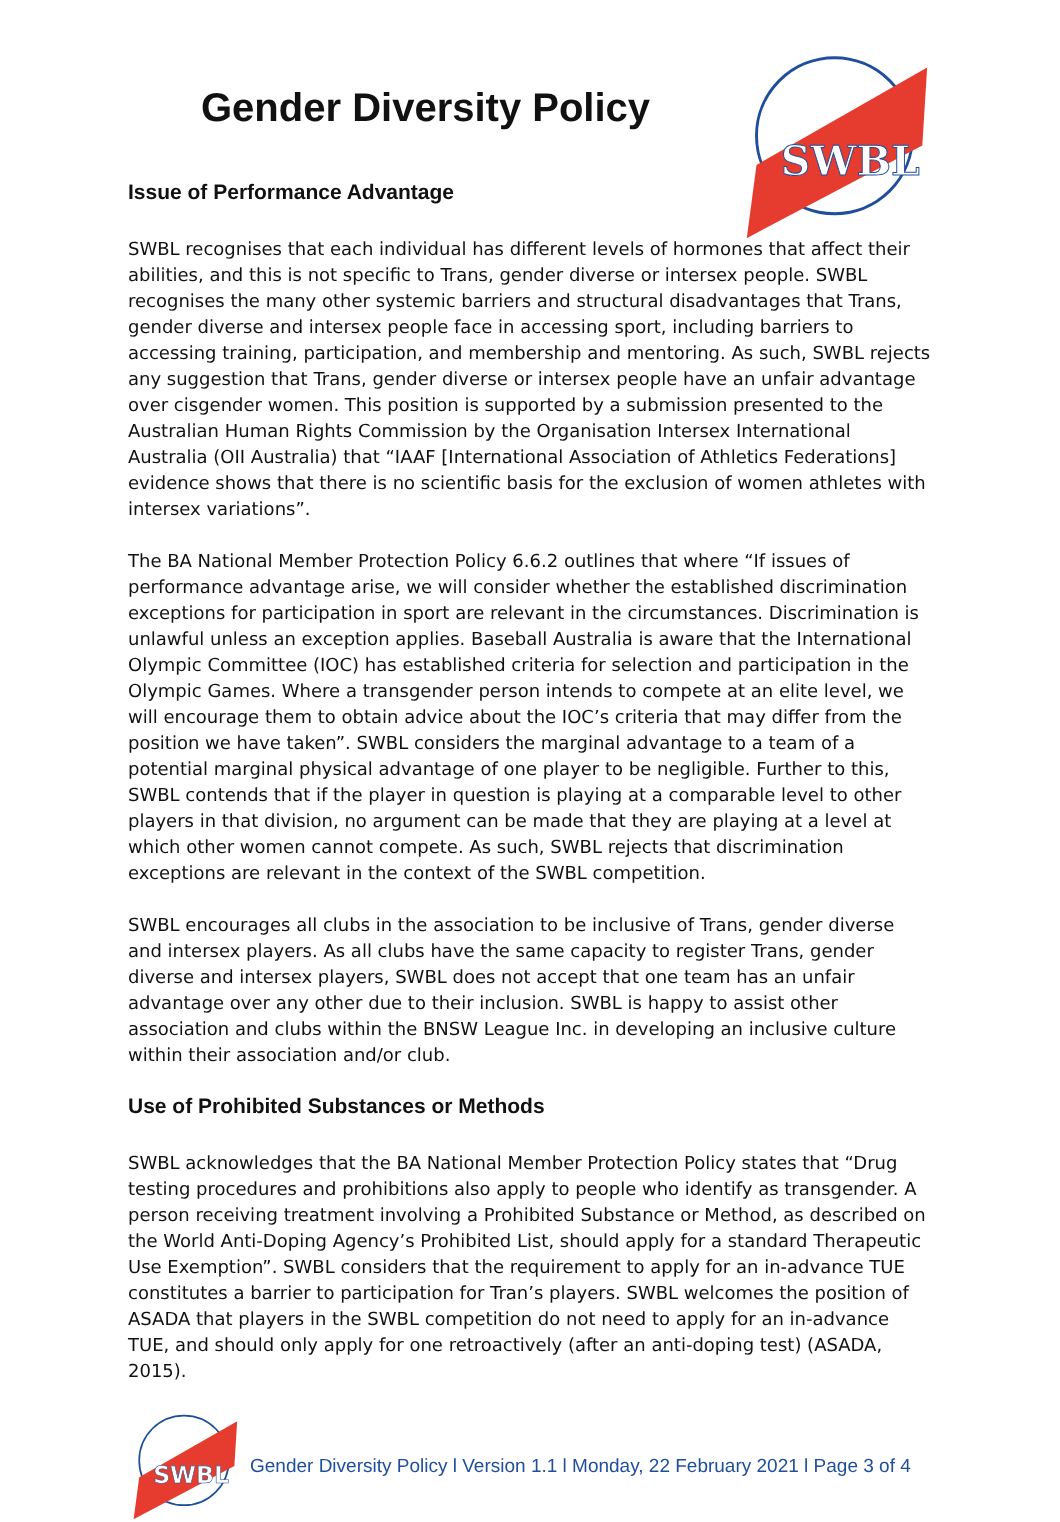SWBL
Gender Diversity Policy
Issue of Performance Advantage
SWBL recognises that each individual has different levels of hormones that affect their abilities, and this is not specific to Trans, gender diverse or intersex people. SWBL recognises the many other systemic barriers and structural disadvantages that Trans, gender diverse and intersex people face in accessing sport, including barriers to accessing training, participation, and membership and mentoring. As such, SWBL rejects any suggestion that Trans, gender diverse or intersex people have an unfair advantage over cisgender women. This position is supported by a submission presented to the Australian Human Rights Commission by the Organisation Intersex International Australia (OII Australia) that “IAAF [International Association of Athletics Federations] evidence shows that there is no scientific basis for the exclusion of women athletes with intersex variations”.
The BA National Member Protection Policy 6.6.2 outlines that where “If issues of performance advantage arise, we will consider whether the established discrimination exceptions for participation in sport are relevant in the circumstances. Discrimination is unlawful unless an exception applies. Baseball Australia is aware that the International Olympic Committee (IOC) has established criteria for selection and participation in the Olympic Games. Where a transgender person intends to compete at an elite level, we will encourage them to obtain advice about the IOC’s criteria that may differ from the position we have taken”. SWBL considers the marginal advantage to a team of a potential marginal physical advantage of one player to be negligible. Further to this, SWBL contends that if the player in question is playing at a comparable level to other players in that division, no argument can be made that they are playing at a level at which other women cannot compete. As such, SWBL rejects that discrimination exceptions are relevant in the context of the SWBL competition.
SWBL encourages all clubs in the association to be inclusive of Trans, gender diverse and intersex players. As all clubs have the same capacity to register Trans, gender diverse and intersex players, SWBL does not accept that one team has an unfair advantage over any other due to their inclusion. SWBL is happy to assist other association and clubs within the BNSW League Inc. in developing an inclusive culture within their association and/or club.
Use of Prohibited Substances or Methods
SWBL acknowledges that the BA National Member Protection Policy states that “Drug testing procedures and prohibitions also apply to people who identify as transgender. A person receiving treatment involving a Prohibited Substance or Method, as described on the World Anti-Doping Agency’s Prohibited List, should apply for a standard Therapeutic Use Exemption”. SWBL considers that the requirement to apply for an in-advance TUE constitutes a barrier to participation for Tran’s players. SWBL welcomes the position of ASADA that players in the SWBL competition do not need to apply for an in-advance TUE, and should only apply for one retroactively (after an anti-doping test) (ASADA, 2015).
SWBL
Gender Diversity Policy l Version 1.1 l Monday, 22 February 2021 l Page 3 of 4